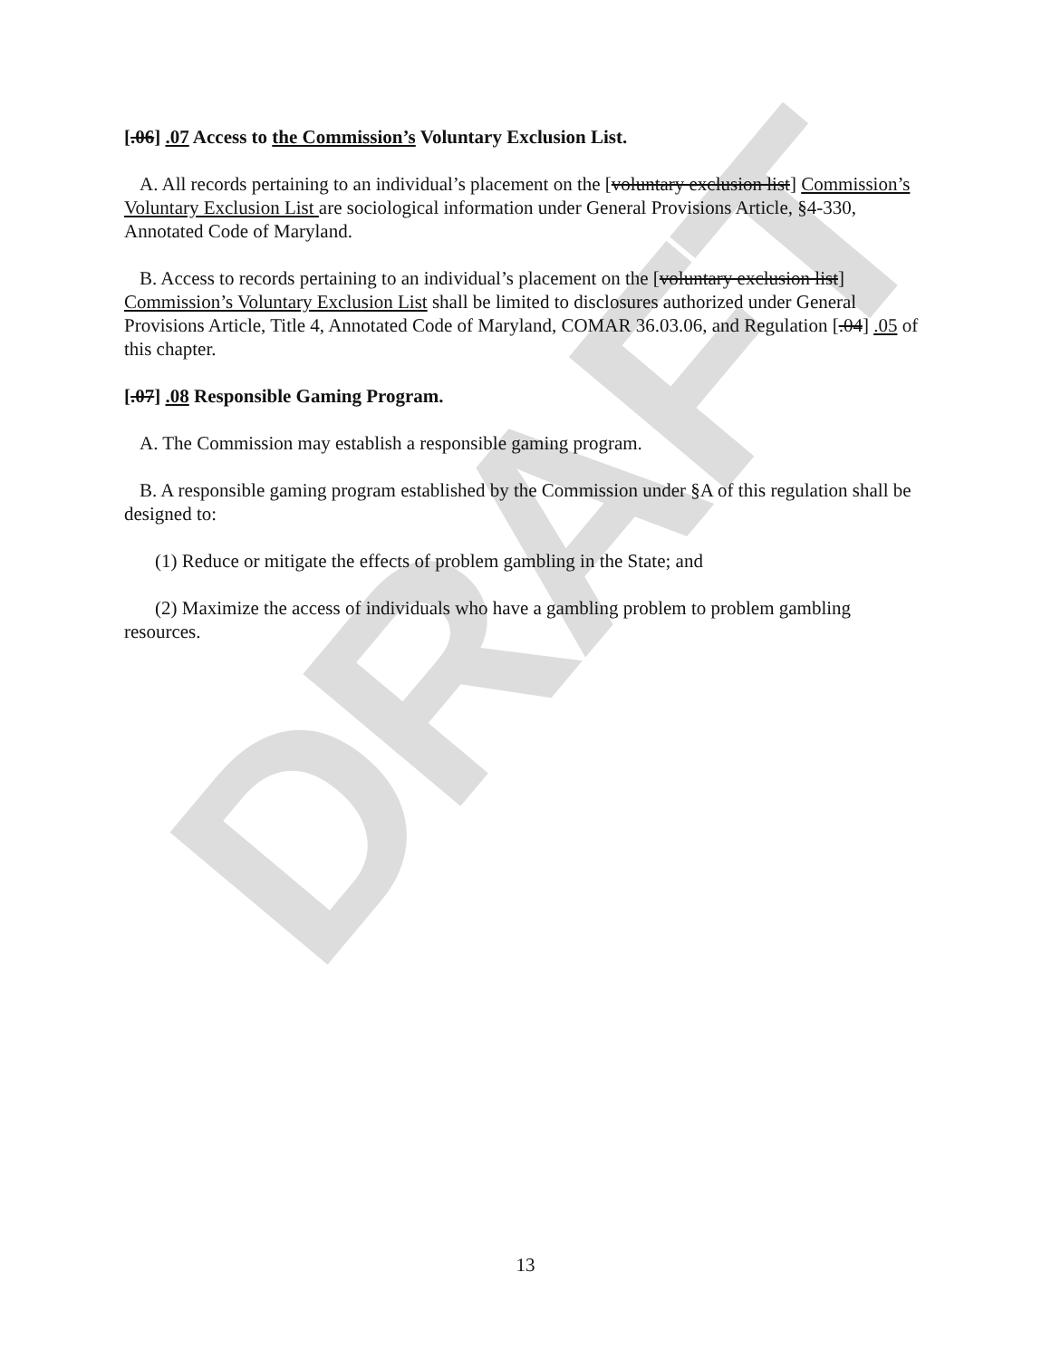DRAFT
[.06] .07 Access to the Commission’s Voluntary Exclusion List.
A. All records pertaining to an individual’s placement on the [voluntary exclusion list] Commission’s Voluntary Exclusion List are sociological information under General Provisions Article, §4-330, Annotated Code of Maryland.
B. Access to records pertaining to an individual’s placement on the [voluntary exclusion list] Commission’s Voluntary Exclusion List shall be limited to disclosures authorized under General Provisions Article, Title 4, Annotated Code of Maryland, COMAR 36.03.06, and Regulation [.04] .05 of this chapter.
[.07] .08 Responsible Gaming Program.
A. The Commission may establish a responsible gaming program.
B. A responsible gaming program established by the Commission under §A of this regulation shall be designed to:
(1) Reduce or mitigate the effects of problem gambling in the State; and
(2) Maximize the access of individuals who have a gambling problem to problem gambling resources.
13